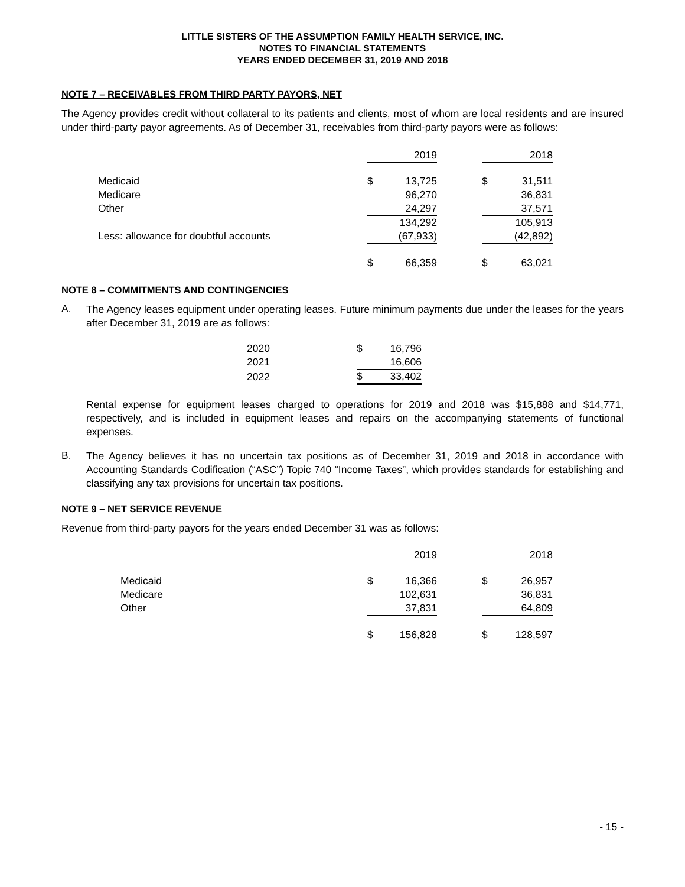LITTLE SISTERS OF THE ASSUMPTION FAMILY HEALTH SERVICE, INC.
NOTES TO FINANCIAL STATEMENTS
YEARS ENDED DECEMBER 31, 2019 AND 2018
NOTE 7 – RECEIVABLES FROM THIRD PARTY PAYORS, NET
The Agency provides credit without collateral to its patients and clients, most of whom are local residents and are insured under third-party payor agreements. As of December 31, receivables from third-party payors were as follows:
| | | 2019 | | | 2018 |
| Medicaid | $ | 13,725 | | $ | 31,511 |
| Medicare | | 96,270 | | | 36,831 |
| Other | | 24,297 | | | 37,571 |
| | | 134,292 | | | 105,913 |
| Less: allowance for doubtful accounts | | (67,933) | | | (42,892) |
| | $ | 66,359 | | $ | 63,021 |
NOTE 8 – COMMITMENTS AND CONTINGENCIES
A.
The Agency leases equipment under operating leases. Future minimum payments due under the leases for the years after December 31, 2019 are as follows:
| 2020 | $ | 16,796 |
| 2021 | | 16,606 |
| 2022 | $ | 33,402 |
Rental expense for equipment leases charged to operations for 2019 and 2018 was $15,888 and $14,771, respectively, and is included in equipment leases and repairs on the accompanying statements of functional expenses.
B.
The Agency believes it has no uncertain tax positions as of December 31, 2019 and 2018 in accordance with Accounting Standards Codification (“ASC”) Topic 740 “Income Taxes”, which provides standards for establishing and classifying any tax provisions for uncertain tax positions.
NOTE 9 – NET SERVICE REVENUE
Revenue from third-party payors for the years ended December 31 was as follows:
| | | 2019 | | | 2018 |
| Medicaid | $ | 16,366 | | $ | 26,957 |
| Medicare | | 102,631 | | | 36,831 |
| Other | | 37,831 | | | 64,809 |
| | $ | 156,828 | | $ | 128,597 |
- 15 -